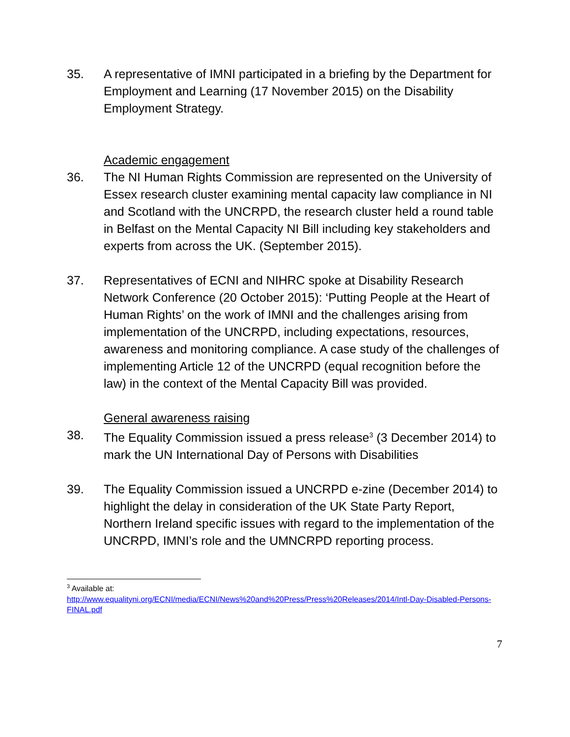35. A representative of IMNI participated in a briefing by the Department for Employment and Learning (17 November 2015) on the Disability Employment Strategy.
Academic engagement
36. The NI Human Rights Commission are represented on the University of Essex research cluster examining mental capacity law compliance in NI and Scotland with the UNCRPD, the research cluster held a round table in Belfast on the Mental Capacity NI Bill including key stakeholders and experts from across the UK. (September 2015).
37. Representatives of ECNI and NIHRC spoke at Disability Research Network Conference (20 October 2015): ‘Putting People at the Heart of Human Rights’ on the work of IMNI and the challenges arising from implementation of the UNCRPD, including expectations, resources, awareness and monitoring compliance. A case study of the challenges of implementing Article 12 of the UNCRPD (equal recognition before the law) in the context of the Mental Capacity Bill was provided.
General awareness raising
38. The Equality Commission issued a press release<sup>3</sup> (3 December 2014) to mark the UN International Day of Persons with Disabilities
39. The Equality Commission issued a UNCRPD e-zine (December 2014) to highlight the delay in consideration of the UK State Party Report, Northern Ireland specific issues with regard to the implementation of the UNCRPD, IMNI’s role and the UMNCRPD reporting process.
<sup>3</sup> Available at:
http://www.equalityni.org/ECNI/media/ECNI/News%20and%20Press/Press%20Releases/2014/Intl-Day-Disabled-Persons-FINAL.pdf
7